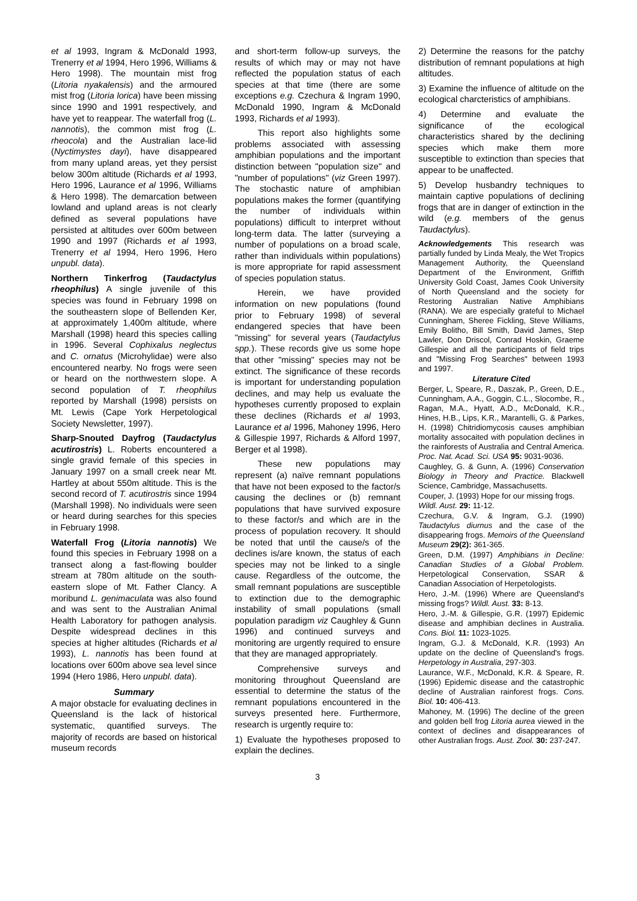et al 1993, Ingram & McDonald 1993, Trenerry et al 1994, Hero 1996, Williams & Hero 1998). The mountain mist frog (Litoria nyakalensis) and the armoured mist frog (Litoria lorica) have been missing since 1990 and 1991 respectively, and have yet to reappear. The waterfall frog (L. nannotis), the common mist frog (L. rheocola) and the Australian lace-lid (Nyctimystes dayi), have disappeared from many upland areas, yet they persist below 300m altitude (Richards et al 1993, Hero 1996, Laurance et al 1996, Williams & Hero 1998). The demarcation between lowland and upland areas is not clearly defined as several populations have persisted at altitudes over 600m between 1990 and 1997 (Richards et al 1993, Trenerry et al 1994, Hero 1996, Hero unpubl. data).
Northern Tinkerfrog (Taudactylus rheophilus) A single juvenile of this species was found in February 1998 on the southeastern slope of Bellenden Ker, at approximately 1,400m altitude, where Marshall (1998) heard this species calling in 1996. Several Cophixalus neglectus and C. ornatus (Microhylidae) were also encountered nearby. No frogs were seen or heard on the northwestern slope. A second population of T. rheophilus reported by Marshall (1998) persists on Mt. Lewis (Cape York Herpetological Society Newsletter, 1997).
Sharp-Snouted Dayfrog (Taudactylus acutirostris) L. Roberts encountered a single gravid female of this species in January 1997 on a small creek near Mt. Hartley at about 550m altitude. This is the second record of T. acutirostris since 1994 (Marshall 1998). No individuals were seen or heard during searches for this species in February 1998.
Waterfall Frog (Litoria nannotis) We found this species in February 1998 on a transect along a fast-flowing boulder stream at 780m altitude on the south-eastern slope of Mt. Father Clancy. A moribund L. genimaculata was also found and was sent to the Australian Animal Health Laboratory for pathogen analysis. Despite widespread declines in this species at higher altitudes (Richards et al 1993), L. nannotis has been found at locations over 600m above sea level since 1994 (Hero 1986, Hero unpubl. data).
Summary
A major obstacle for evaluating declines in Queensland is the lack of historical systematic, quantified surveys. The majority of records are based on historical museum records
and short-term follow-up surveys, the results of which may or may not have reflected the population status of each species at that time (there are some exceptions e.g. Czechura & Ingram 1990, McDonald 1990, Ingram & McDonald 1993, Richards et al 1993).
This report also highlights some problems associated with assessing amphibian populations and the important distinction between "population size" and "number of populations" (viz Green 1997). The stochastic nature of amphibian populations makes the former (quantifying the number of individuals within populations) difficult to interpret without long-term data. The latter (surveying a number of populations on a broad scale, rather than individuals within populations) is more appropriate for rapid assessment of species population status.
Herein, we have provided information on new populations (found prior to February 1998) of several endangered species that have been "missing" for several years (Taudactylus spp.). These records give us some hope that other "missing" species may not be extinct. The significance of these records is important for understanding population declines, and may help us evaluate the hypotheses currently proposed to explain these declines (Richards et al 1993, Laurance et al 1996, Mahoney 1996, Hero & Gillespie 1997, Richards & Alford 1997, Berger et al 1998).
These new populations may represent (a) naïve remnant populations that have not been exposed to the factor/s causing the declines or (b) remnant populations that have survived exposure to these factor/s and which are in the process of population recovery. It should be noted that until the cause/s of the declines is/are known, the status of each species may not be linked to a single cause. Regardless of the outcome, the small remnant populations are susceptible to extinction due to the demographic instability of small populations (small population paradigm viz Caughley & Gunn 1996) and continued surveys and monitoring are urgently required to ensure that they are managed appropriately.
Comprehensive surveys and monitoring throughout Queensland are essential to determine the status of the remnant populations encountered in the surveys presented here. Furthermore, research is urgently require to:
1) Evaluate the hypotheses proposed to explain the declines.
2) Determine the reasons for the patchy distribution of remnant populations at high altitudes.
3) Examine the influence of altitude on the ecological charcteristics of amphibians.
4) Determine and evaluate the significance of the ecological characteristics shared by the declining species which make them more susceptible to extinction than species that appear to be unaffected.
5) Develop husbandry techniques to maintain captive populations of declining frogs that are in danger of extinction in the wild (e.g. members of the genus Taudactylus).
Acknowledgements This research was partially funded by Linda Mealy, the Wet Tropics Management Authority, the Queensland Department of the Environment, Griffith University Gold Coast, James Cook University of North Queensland and the society for Restoring Australian Native Amphibians (RANA). We are especially grateful to Michael Cunningham, Sheree Fickling, Steve Williams, Emily Bolitho, Bill Smith, David James, Step Lawler, Don Driscol, Conrad Hoskin, Graeme Gillespie and all the participants of field trips and "Missing Frog Searches" between 1993 and 1997.
Literature Cited
Berger, L, Speare, R., Daszak, P., Green, D.E., Cunningham, A.A., Goggin, C.L., Slocombe, R., Ragan, M.A., Hyatt, A.D., McDonald, K.R., Hines, H.B., Lips, K.R., Marantelli, G. & Parkes, H. (1998) Chitridiomycosis causes amphibian mortality assocaited with population declines in the rainforests of Australia and Central America. Proc. Nat. Acad. Sci. USA 95: 9031-9036.
Caughley, G. & Gunn, A. (1996) Conservation Biology in Theory and Practice. Blackwell Science, Cambridge, Massachusetts.
Couper, J. (1993) Hope for our missing frogs.
Wildl. Aust. 29: 11-12.
Czechura, G.V. & Ingram, G.J. (1990) Taudactylus diurnus and the case of the disappearing frogs. Memoirs of the Queensland Museum 29(2): 361-365.
Green, D.M. (1997) Amphibians in Decline: Canadian Studies of a Global Problem. Herpetological Conservation, SSAR & Canadian Association of Herpetologists.
Hero, J.-M. (1996) Where are Queensland's missing frogs? Wildl. Aust. 33: 8-13.
Hero, J.-M. & Gillespie, G.R. (1997) Epidemic disease and amphibian declines in Australia. Cons. Biol. 11: 1023-1025.
Ingram, G.J. & McDonald, K.R. (1993) An update on the decline of Queensland's frogs. Herpetology in Australia, 297-303.
Laurance, W.F., McDonald, K.R. & Speare, R. (1996) Epidemic disease and the catastrophic decline of Australian rainforest frogs. Cons. Biol. 10: 406-413.
Mahoney, M. (1996) The decline of the green and golden bell frog Litoria aurea viewed in the context of declines and disappearances of other Australian frogs. Aust. Zool. 30: 237-247.
3